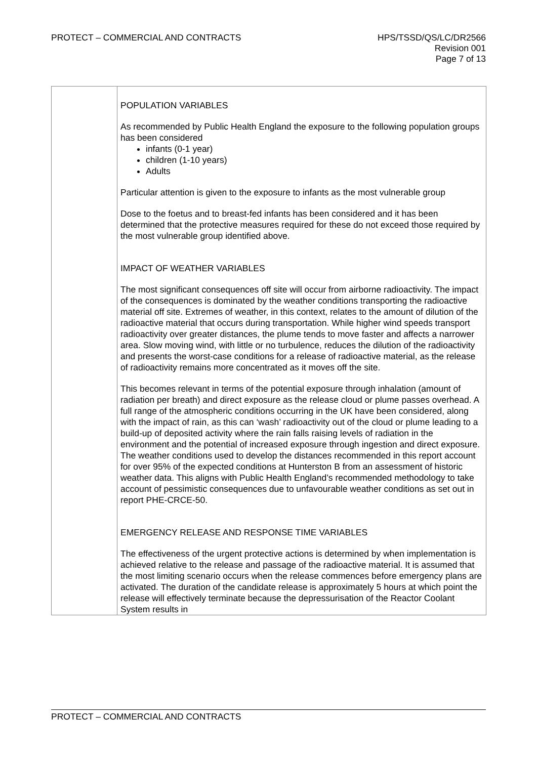PROTECT – COMMERCIAL AND CONTRACTS
HPS/TSSD/QS/LC/DR2566
Revision 001
Page 7 of 13
| | POPULATION VARIABLES As recommended by Public Health England the exposure to the following population groups has been considered infants (0-1 year) children (1-10 years) Adults Particular attention is given to the exposure to infants as the most vulnerable group Dose to the foetus and to breast-fed infants has been considered and it has been determined that the protective measures required for these do not exceed those required by the most vulnerable group identified above. IMPACT OF WEATHER VARIABLES The most significant consequences off site will occur from airborne radioactivity. The impact of the consequences is dominated by the weather conditions transporting the radioactive material off site. Extremes of weather, in this context, relates to the amount of dilution of the radioactive material that occurs during transportation. While higher wind speeds transport radioactivity over greater distances, the plume tends to move faster and affects a narrower area. Slow moving wind, with little or no turbulence, reduces the dilution of the radioactivity and presents the worst-case conditions for a release of radioactive material, as the release of radioactivity remains more concentrated as it moves off the site. This becomes relevant in terms of the potential exposure through inhalation (amount of radiation per breath) and direct exposure as the release cloud or plume passes overhead. A full range of the atmospheric conditions occurring in the UK have been considered, along with the impact of rain, as this can ‘wash’ radioactivity out of the cloud or plume leading to a build-up of deposited activity where the rain falls raising levels of radiation in the environment and the potential of increased exposure through ingestion and direct exposure. The weather conditions used to develop the distances recommended in this report account for over 95% of the expected conditions at Hunterston B from an assessment of historic weather data. This aligns with Public Health England’s recommended methodology to take account of pessimistic consequences due to unfavourable weather conditions as set out in report PHE-CRCE-50. EMERGENCY RELEASE AND RESPONSE TIME VARIABLES The effectiveness of the urgent protective actions is determined by when implementation is achieved relative to the release and passage of the radioactive material. It is assumed that the most limiting scenario occurs when the release commences before emergency plans are activated. The duration of the candidate release is approximately 5 hours at which point the release will effectively terminate because the depressurisation of the Reactor Coolant System results in |
PROTECT – COMMERCIAL AND CONTRACTS